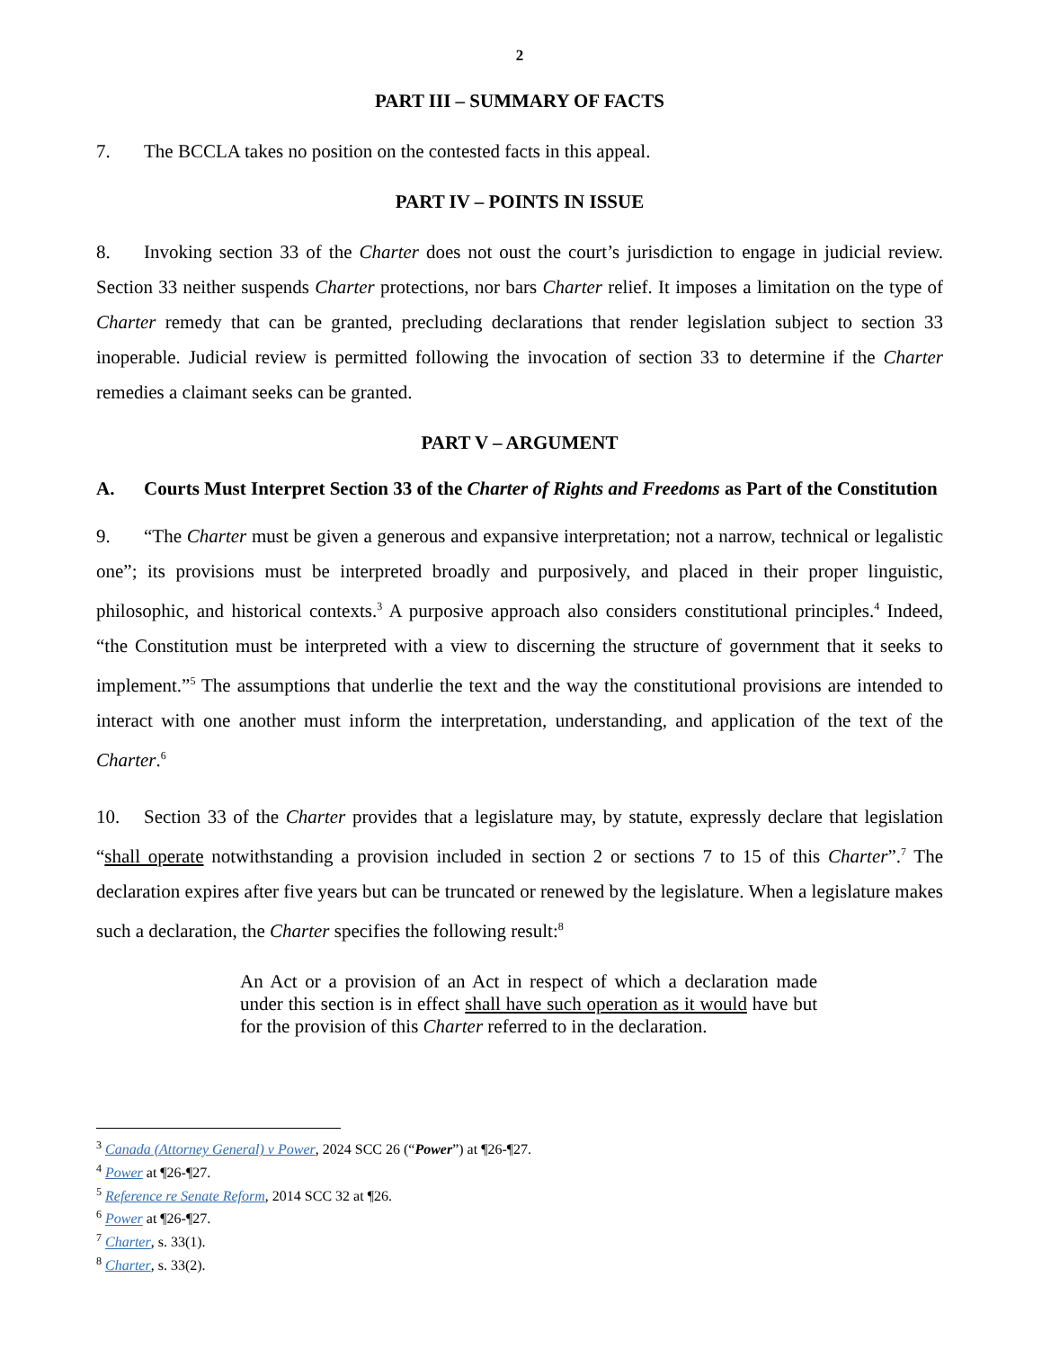2
PART III – SUMMARY OF FACTS
7. The BCCLA takes no position on the contested facts in this appeal.
PART IV – POINTS IN ISSUE
8. Invoking section 33 of the Charter does not oust the court’s jurisdiction to engage in judicial review. Section 33 neither suspends Charter protections, nor bars Charter relief. It imposes a limitation on the type of Charter remedy that can be granted, precluding declarations that render legislation subject to section 33 inoperable. Judicial review is permitted following the invocation of section 33 to determine if the Charter remedies a claimant seeks can be granted.
PART V – ARGUMENT
A. Courts Must Interpret Section 33 of the Charter of Rights and Freedoms as Part of the Constitution
9. “The Charter must be given a generous and expansive interpretation; not a narrow, technical or legalistic one”; its provisions must be interpreted broadly and purposively, and placed in their proper linguistic, philosophic, and historical contexts.<sup>3</sup> A purposive approach also considers constitutional principles.<sup>4</sup> Indeed, “the Constitution must be interpreted with a view to discerning the structure of government that it seeks to implement.”<sup>5</sup> The assumptions that underlie the text and the way the constitutional provisions are intended to interact with one another must inform the interpretation, understanding, and application of the text of the Charter.<sup>6</sup>
10. Section 33 of the Charter provides that a legislature may, by statute, expressly declare that legislation “shall operate notwithstanding a provision included in section 2 or sections 7 to 15 of this Charter”.<sup>7</sup> The declaration expires after five years but can be truncated or renewed by the legislature. When a legislature makes such a declaration, the Charter specifies the following result:<sup>8</sup>
An Act or a provision of an Act in respect of which a declaration made under this section is in effect shall have such operation as it would have but for the provision of this Charter referred to in the declaration.
<sup>3</sup> Canada (Attorney General) v Power, 2024 SCC 26 (“Power”) at ¶26-¶27.
<sup>4</sup> Power at ¶26-¶27.
<sup>5</sup> Reference re Senate Reform, 2014 SCC 32 at ¶26.
<sup>6</sup> Power at ¶26-¶27.
<sup>7</sup> Charter, s. 33(1).
<sup>8</sup> Charter, s. 33(2).